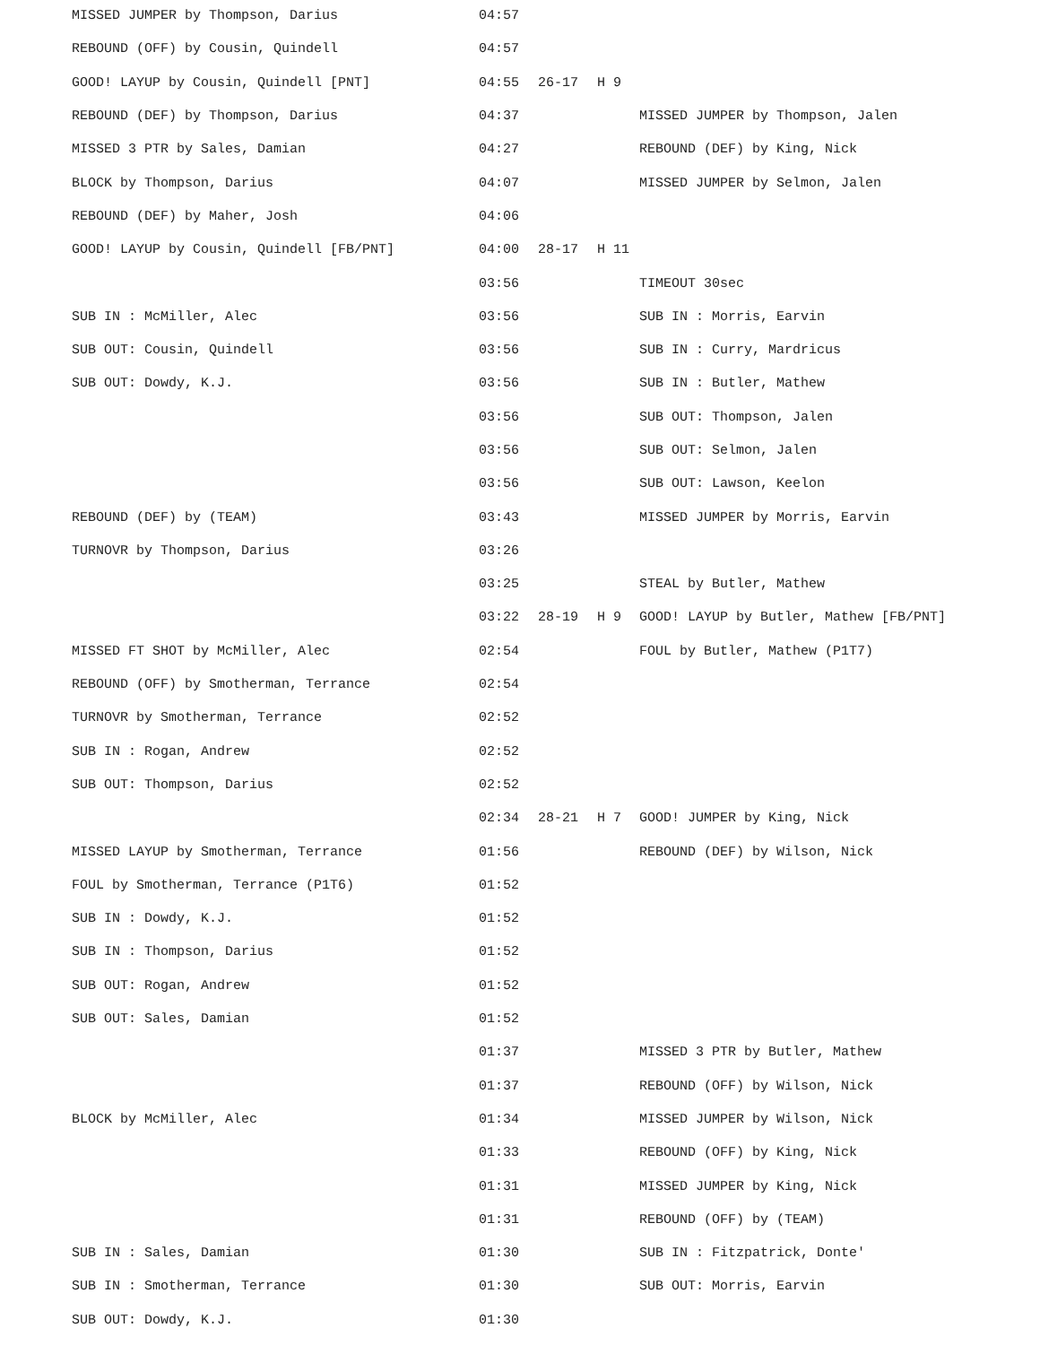| MISSED JUMPER by Thompson, Darius | 04:57 | | | |
| REBOUND (OFF) by Cousin, Quindell | 04:57 | | | |
| GOOD! LAYUP by Cousin, Quindell [PNT] | 04:55 | 26-17 | H 9 | |
| REBOUND (DEF) by Thompson, Darius | 04:37 | | | MISSED JUMPER by Thompson, Jalen |
| MISSED 3 PTR by Sales, Damian | 04:27 | | | REBOUND (DEF) by King, Nick |
| BLOCK by Thompson, Darius | 04:07 | | | MISSED JUMPER by Selmon, Jalen |
| REBOUND (DEF) by Maher, Josh | 04:06 | | | |
| GOOD! LAYUP by Cousin, Quindell [FB/PNT] | 04:00 | 28-17 | H 11 | |
| | 03:56 | | | TIMEOUT 30sec |
| SUB IN : McMiller, Alec | 03:56 | | | SUB IN : Morris, Earvin |
| SUB OUT: Cousin, Quindell | 03:56 | | | SUB IN : Curry, Mardricus |
| SUB OUT: Dowdy, K.J. | 03:56 | | | SUB IN : Butler, Mathew |
| | 03:56 | | | SUB OUT: Thompson, Jalen |
| | 03:56 | | | SUB OUT: Selmon, Jalen |
| | 03:56 | | | SUB OUT: Lawson, Keelon |
| REBOUND (DEF) by (TEAM) | 03:43 | | | MISSED JUMPER by Morris, Earvin |
| TURNOVR by Thompson, Darius | 03:26 | | | |
| | 03:25 | | | STEAL by Butler, Mathew |
| | 03:22 | 28-19 | H 9 | GOOD! LAYUP by Butler, Mathew [FB/PNT] |
| MISSED FT SHOT by McMiller, Alec | 02:54 | | | FOUL by Butler, Mathew (P1T7) |
| REBOUND (OFF) by Smotherman, Terrance | 02:54 | | | |
| TURNOVR by Smotherman, Terrance | 02:52 | | | |
| SUB IN : Rogan, Andrew | 02:52 | | | |
| SUB OUT: Thompson, Darius | 02:52 | | | |
| | 02:34 | 28-21 | H 7 | GOOD! JUMPER by King, Nick |
| MISSED LAYUP by Smotherman, Terrance | 01:56 | | | REBOUND (DEF) by Wilson, Nick |
| FOUL by Smotherman, Terrance (P1T6) | 01:52 | | | |
| SUB IN : Dowdy, K.J. | 01:52 | | | |
| SUB IN : Thompson, Darius | 01:52 | | | |
| SUB OUT: Rogan, Andrew | 01:52 | | | |
| SUB OUT: Sales, Damian | 01:52 | | | |
| | 01:37 | | | MISSED 3 PTR by Butler, Mathew |
| | 01:37 | | | REBOUND (OFF) by Wilson, Nick |
| BLOCK by McMiller, Alec | 01:34 | | | MISSED JUMPER by Wilson, Nick |
| | 01:33 | | | REBOUND (OFF) by King, Nick |
| | 01:31 | | | MISSED JUMPER by King, Nick |
| | 01:31 | | | REBOUND (OFF) by (TEAM) |
| SUB IN : Sales, Damian | 01:30 | | | SUB IN : Fitzpatrick, Donte' |
| SUB IN : Smotherman, Terrance | 01:30 | | | SUB OUT: Morris, Earvin |
| SUB OUT: Dowdy, K.J. | 01:30 | | | |